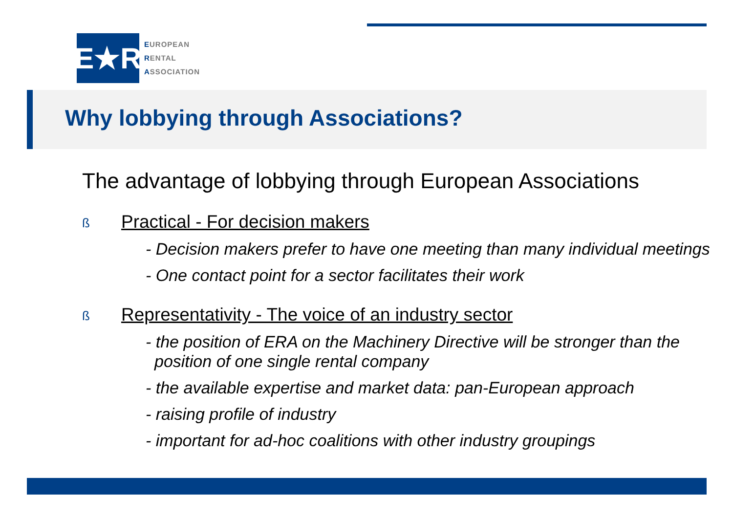E★R
EUROPEAN
RENTAL
ASSOCIATION
Why lobbying through Associations?
The advantage of lobbying through European Associations
ß Practical - For decision makers
- Decision makers prefer to have one meeting than many individual meetings
- One contact point for a sector facilitates their work
ß Representativity - The voice of an industry sector
- the position of ERA on the Machinery Directive will be stronger than the position of one single rental company
- the available expertise and market data: pan-European approach
- raising profile of industry
- important for ad-hoc coalitions with other industry groupings